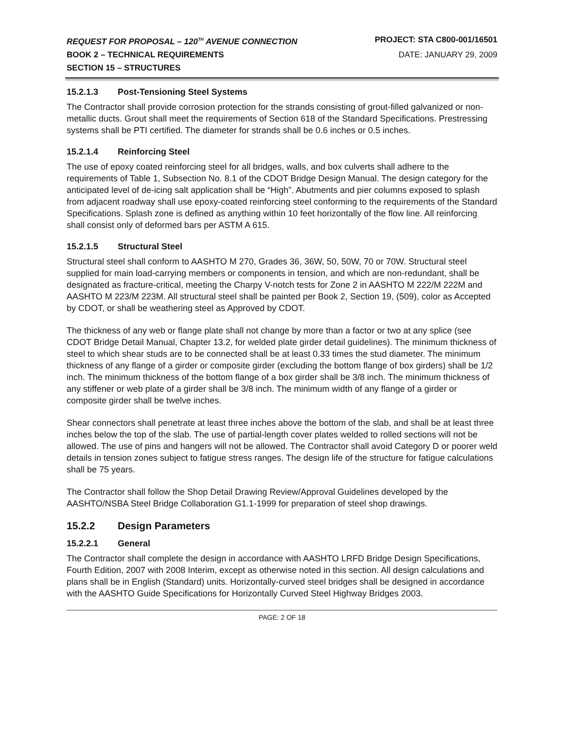REQUEST FOR PROPOSAL – 120<sup>TH</sup> AVENUE CONNECTION PROJECT: STA C800-001/16501
BOOK 2 – TECHNICAL REQUIREMENTS DATE: JANUARY 29, 2009
SECTION 15 – STRUCTURES
15.2.1.3 Post-Tensioning Steel Systems
The Contractor shall provide corrosion protection for the strands consisting of grout-filled galvanized or non-metallic ducts. Grout shall meet the requirements of Section 618 of the Standard Specifications. Prestressing systems shall be PTI certified. The diameter for strands shall be 0.6 inches or 0.5 inches.
15.2.1.4 Reinforcing Steel
The use of epoxy coated reinforcing steel for all bridges, walls, and box culverts shall adhere to the requirements of Table 1, Subsection No. 8.1 of the CDOT Bridge Design Manual. The design category for the anticipated level of de-icing salt application shall be “High”. Abutments and pier columns exposed to splash from adjacent roadway shall use epoxy-coated reinforcing steel conforming to the requirements of the Standard Specifications. Splash zone is defined as anything within 10 feet horizontally of the flow line. All reinforcing shall consist only of deformed bars per ASTM A 615.
15.2.1.5 Structural Steel
Structural steel shall conform to AASHTO M 270, Grades 36, 36W, 50, 50W, 70 or 70W. Structural steel supplied for main load-carrying members or components in tension, and which are non-redundant, shall be designated as fracture-critical, meeting the Charpy V-notch tests for Zone 2 in AASHTO M 222/M 222M and AASHTO M 223/M 223M. All structural steel shall be painted per Book 2, Section 19, (509), color as Accepted by CDOT, or shall be weathering steel as Approved by CDOT.
The thickness of any web or flange plate shall not change by more than a factor or two at any splice (see CDOT Bridge Detail Manual, Chapter 13.2, for welded plate girder detail guidelines). The minimum thickness of steel to which shear studs are to be connected shall be at least 0.33 times the stud diameter. The minimum thickness of any flange of a girder or composite girder (excluding the bottom flange of box girders) shall be 1/2 inch. The minimum thickness of the bottom flange of a box girder shall be 3/8 inch. The minimum thickness of any stiffener or web plate of a girder shall be 3/8 inch. The minimum width of any flange of a girder or composite girder shall be twelve inches.
Shear connectors shall penetrate at least three inches above the bottom of the slab, and shall be at least three inches below the top of the slab. The use of partial-length cover plates welded to rolled sections will not be allowed. The use of pins and hangers will not be allowed. The Contractor shall avoid Category D or poorer weld details in tension zones subject to fatigue stress ranges. The design life of the structure for fatigue calculations shall be 75 years.
The Contractor shall follow the Shop Detail Drawing Review/Approval Guidelines developed by the AASHTO/NSBA Steel Bridge Collaboration G1.1-1999 for preparation of steel shop drawings.
15.2.2 Design Parameters
15.2.2.1 General
The Contractor shall complete the design in accordance with AASHTO LRFD Bridge Design Specifications, Fourth Edition, 2007 with 2008 Interim, except as otherwise noted in this section. All design calculations and plans shall be in English (Standard) units. Horizontally-curved steel bridges shall be designed in accordance with the AASHTO Guide Specifications for Horizontally Curved Steel Highway Bridges 2003.
PAGE: 2 OF 18